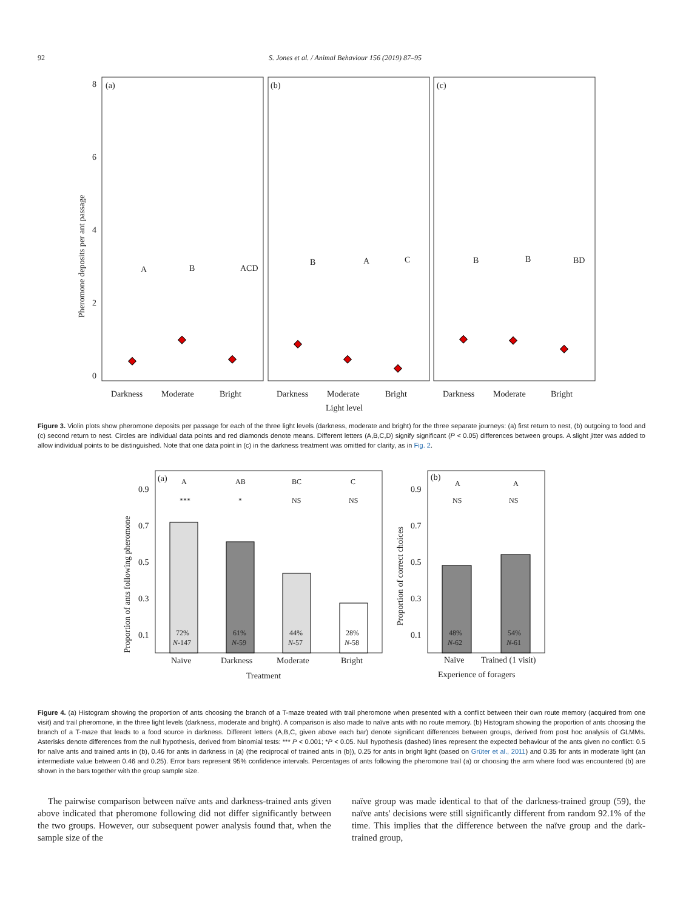92 S. Jones et al. / Animal Behaviour 156 (2019) 87–95
8
6
4
2
0
(a)
(b)
(c)
A
B
ACD
B
A
C
B
B
BD
Darkness
Moderate
Bright
Darkness
Moderate
Bright
Darkness
Moderate
Bright
Light level
Pheromone deposits per ant passage
Figure 3. Violin plots show pheromone deposits per passage for each of the three light levels (darkness, moderate and bright) for the three separate journeys: (a) first return to nest, (b) outgoing to food and (c) second return to nest. Circles are individual data points and red diamonds denote means. Different letters (A,B,C,D) signify significant (P < 0.05) differences between groups. A slight jitter was added to allow individual points to be distinguished. Note that one data point in (c) in the darkness treatment was omitted for clarity, as in Fig. 2.
0.9
0.7
0.5
0.3
0.1
0.9
0.7
0.5
0.3
0.1
(a)
(b)
A
AB
BC
C
***
*
NS
NS
A
A
NS
NS
72%
N-147
61%
N-59
44%
N-57
28%
N-58
48%
N-62
54%
N-61
Naïve
Darkness
Moderate
Bright
Treatment
Naïve
Trained (1 visit)
Experience of foragers
Proportion of ants following pheromone
Proportion of correct choices
Figure 4. (a) Histogram showing the proportion of ants choosing the branch of a T-maze treated with trail pheromone when presented with a conflict between their own route memory (acquired from one visit) and trail pheromone, in the three light levels (darkness, moderate and bright). A comparison is also made to naïve ants with no route memory. (b) Histogram showing the proportion of ants choosing the branch of a T-maze that leads to a food source in darkness. Different letters (A,B,C, given above each bar) denote significant differences between groups, derived from post hoc analysis of GLMMs. Asterisks denote differences from the null hypothesis, derived from binomial tests: *** P < 0.001; *P < 0.05. Null hypothesis (dashed) lines represent the expected behaviour of the ants given no conflict: 0.5 for naïve ants and trained ants in (b), 0.46 for ants in darkness in (a) (the reciprocal of trained ants in (b)), 0.25 for ants in bright light (based on Grüter et al., 2011) and 0.35 for ants in moderate light (an intermediate value between 0.46 and 0.25). Error bars represent 95% confidence intervals. Percentages of ants following the pheromone trail (a) or choosing the arm where food was encountered (b) are shown in the bars together with the group sample size.
The pairwise comparison between naïve ants and darkness-trained ants given above indicated that pheromone following did not differ significantly between the two groups. However, our subsequent power analysis found that, when the sample size of the
naïve group was made identical to that of the darkness-trained group (59), the naïve ants' decisions were still significantly different from random 92.1% of the time. This implies that the difference between the naïve group and the dark-trained group,